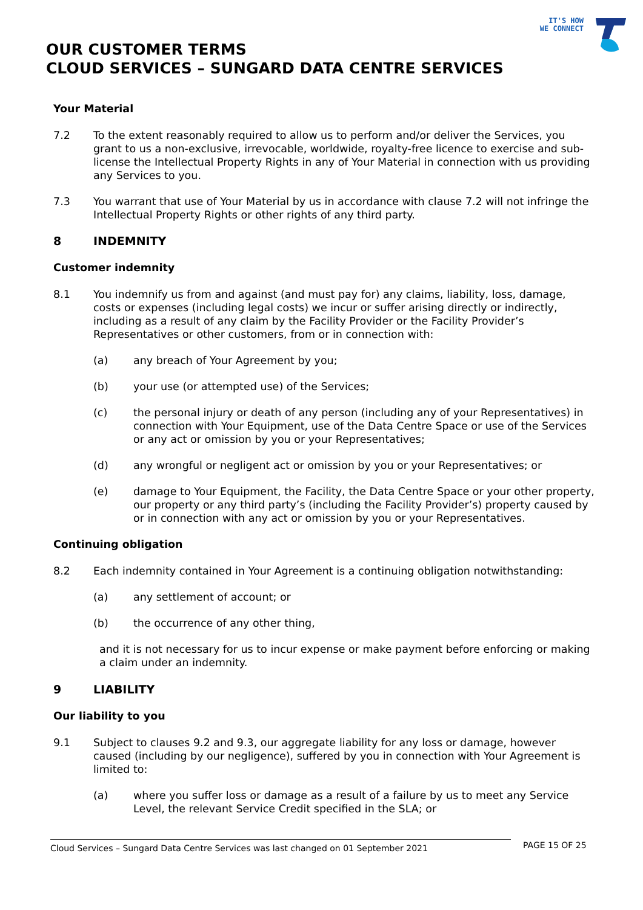IT'S HOW
WE CONNECT
OUR CUSTOMER TERMS
CLOUD SERVICES – SUNGARD DATA CENTRE SERVICES
Your Material
7.2 To the extent reasonably required to allow us to perform and/or deliver the Services, you grant to us a non-exclusive, irrevocable, worldwide, royalty-free licence to exercise and sub-license the Intellectual Property Rights in any of Your Material in connection with us providing any Services to you.
7.3 You warrant that use of Your Material by us in accordance with clause 7.2 will not infringe the Intellectual Property Rights or other rights of any third party.
8 INDEMNITY
Customer indemnity
8.1 You indemnify us from and against (and must pay for) any claims, liability, loss, damage, costs or expenses (including legal costs) we incur or suffer arising directly or indirectly, including as a result of any claim by the Facility Provider or the Facility Provider’s Representatives or other customers, from or in connection with:
(a) any breach of Your Agreement by you;
(b) your use (or attempted use) of the Services;
(c) the personal injury or death of any person (including any of your Representatives) in connection with Your Equipment, use of the Data Centre Space or use of the Services or any act or omission by you or your Representatives;
(d) any wrongful or negligent act or omission by you or your Representatives; or
(e) damage to Your Equipment, the Facility, the Data Centre Space or your other property, our property or any third party’s (including the Facility Provider’s) property caused by or in connection with any act or omission by you or your Representatives.
Continuing obligation
8.2 Each indemnity contained in Your Agreement is a continuing obligation notwithstanding:
(a) any settlement of account; or
(b) the occurrence of any other thing,
and it is not necessary for us to incur expense or make payment before enforcing or making a claim under an indemnity.
9 LIABILITY
Our liability to you
9.1 Subject to clauses 9.2 and 9.3, our aggregate liability for any loss or damage, however caused (including by our negligence), suffered by you in connection with Your Agreement is limited to:
(a) where you suffer loss or damage as a result of a failure by us to meet any Service Level, the relevant Service Credit specified in the SLA; or
Cloud Services – Sungard Data Centre Services was last changed on 01 September 2021
PAGE 15 OF 25